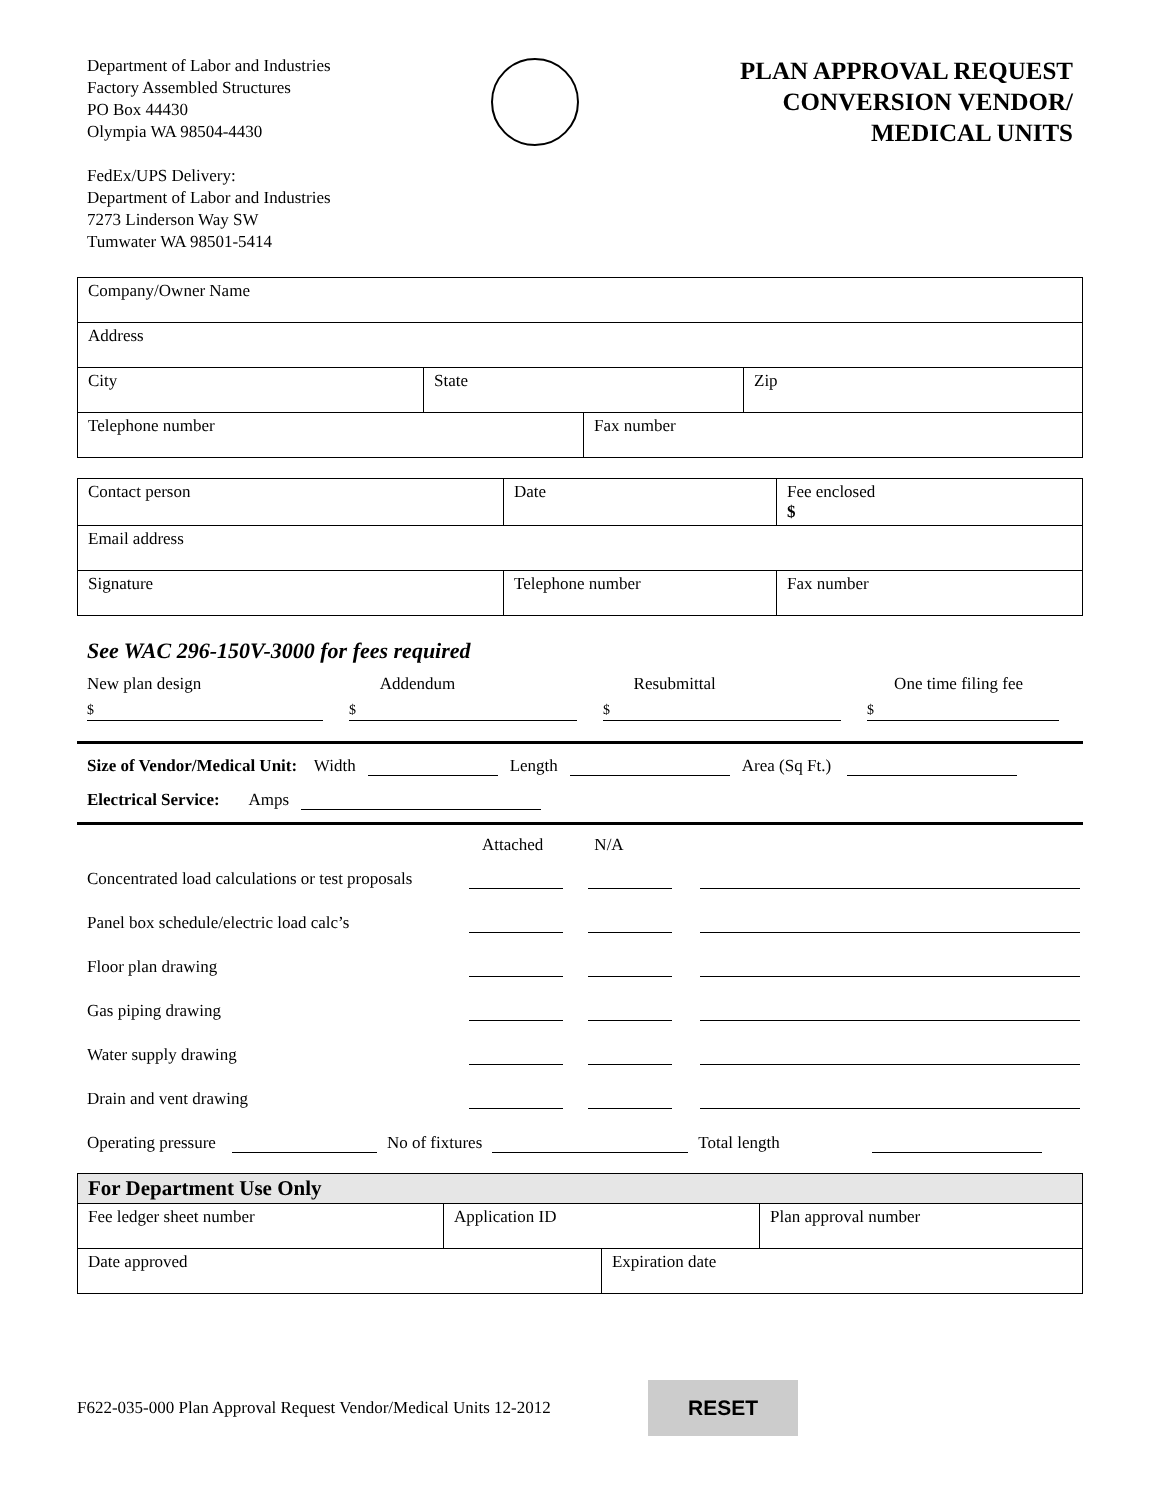Department of Labor and Industries
Factory Assembled Structures
PO Box 44430
Olympia WA 98504-4430
FedEx/UPS Delivery:
Department of Labor and Industries
7273 Linderson Way SW
Tumwater WA 98501-5414
PLAN APPROVAL REQUEST
CONVERSION VENDOR/
MEDICAL UNITS
| Company/Owner Name | | | |
| Address | | | |
| City | State | | Zip |
| Telephone number | | Fax number | |
| Contact person | Date | Fee enclosed $ |
| Email address | | |
| Signature | Telephone number | Fax number |
See WAC 296-150V-3000 for fees required
New plan design Addendum Resubmittal One time filing fee
$ $ $ $
Size of Vendor/Medical Unit: Width Length Area (Sq Ft.)
Electrical Service: Amps
Attached N/A
Concentrated load calculations or test proposals
Panel box schedule/electric load calc’s
Floor plan drawing
Gas piping drawing
Water supply drawing
Drain and vent drawing
Operating pressure No of fixtures Total length
| For Department Use Only | | | |
| Fee ledger sheet number | Application ID | | Plan approval number |
| Date approved | | Expiration date | |
F622-035-000 Plan Approval Request Vendor/Medical Units 12-2012 RESET